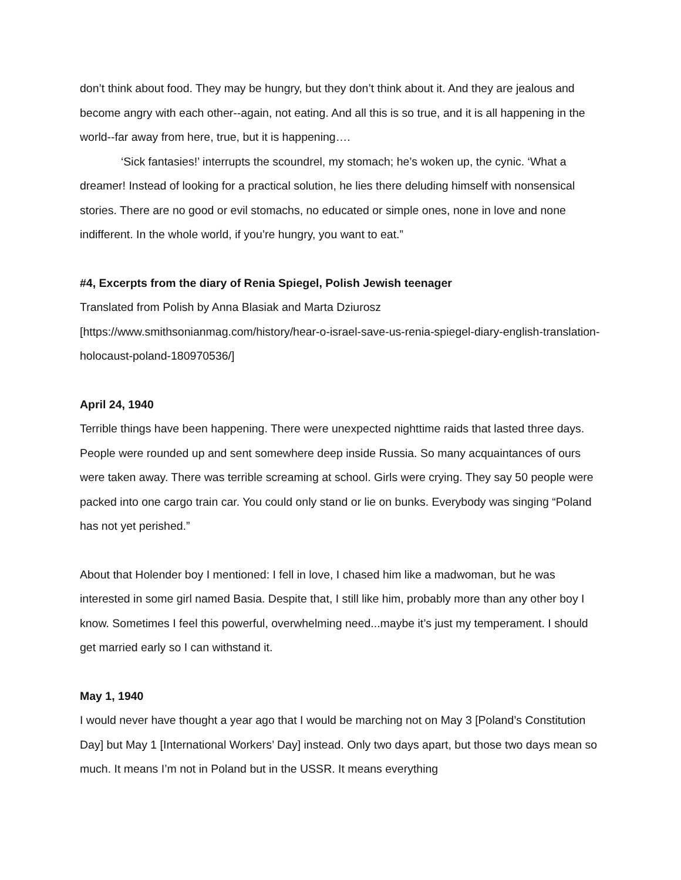don’t think about food. They may be hungry, but they don’t think about it. And they are jealous and become angry with each other--again, not eating. And all this is so true, and it is all happening in the world--far away from here, true, but it is happening….
‘Sick fantasies!’ interrupts the scoundrel, my stomach; he’s woken up, the cynic. ‘What a dreamer! Instead of looking for a practical solution, he lies there deluding himself with nonsensical stories. There are no good or evil stomachs, no educated or simple ones, none in love and none indifferent. In the whole world, if you’re hungry, you want to eat.”
#4, Excerpts from the diary of Renia Spiegel, Polish Jewish teenager
Translated from Polish by Anna Blasiak and Marta Dziurosz
[https://www.smithsonianmag.com/history/hear-o-israel-save-us-renia-spiegel-diary-english-translation-holocaust-poland-180970536/]
April 24, 1940
Terrible things have been happening. There were unexpected nighttime raids that lasted three days. People were rounded up and sent somewhere deep inside Russia. So many acquaintances of ours were taken away. There was terrible screaming at school. Girls were crying. They say 50 people were packed into one cargo train car. You could only stand or lie on bunks. Everybody was singing “Poland has not yet perished.”
About that Holender boy I mentioned: I fell in love, I chased him like a madwoman, but he was interested in some girl named Basia. Despite that, I still like him, probably more than any other boy I know. Sometimes I feel this powerful, overwhelming need...maybe it’s just my temperament. I should get married early so I can withstand it.
May 1, 1940
I would never have thought a year ago that I would be marching not on May 3 [Poland’s Constitution Day] but May 1 [International Workers’ Day] instead. Only two days apart, but those two days mean so much. It means I’m not in Poland but in the USSR. It means everything